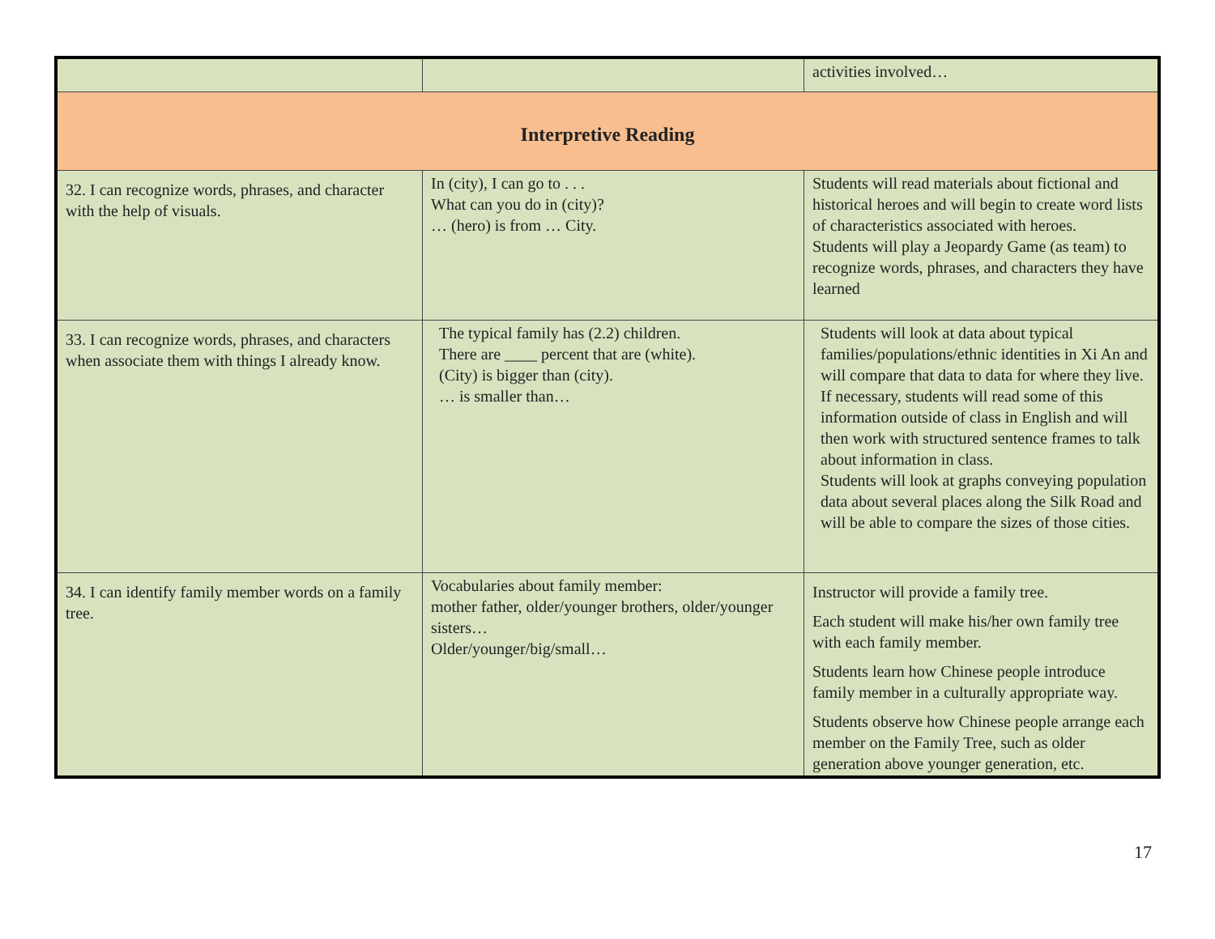| | | activities involved… |
| Interpretive Reading | | |
| 32. I can recognize words, phrases, and character with the help of visuals. | In (city), I can go to . . . What can you do in (city)? … (hero) is from … City. | Students will read materials about fictional and historical heroes and will begin to create word lists of characteristics associated with heroes. Students will play a Jeopardy Game (as team) to recognize words, phrases, and characters they have learned |
| 33. I can recognize words, phrases, and characters when associate them with things I already know. | The typical family has (2.2) children. There are ____ percent that are (white). (City) is bigger than (city). … is smaller than… | Students will look at data about typical families/populations/ethnic identities in Xi An and will compare that data to data for where they live. If necessary, students will read some of this information outside of class in English and will then work with structured sentence frames to talk about information in class. Students will look at graphs conveying population data about several places along the Silk Road and will be able to compare the sizes of those cities. |
| 34. I can identify family member words on a family tree. | Vocabularies about family member: mother father, older/younger brothers, older/younger sisters… Older/younger/big/small… | Instructor will provide a family tree. Each student will make his/her own family tree with each family member. Students learn how Chinese people introduce family member in a culturally appropriate way. Students observe how Chinese people arrange each member on the Family Tree, such as older generation above younger generation, etc. |
17